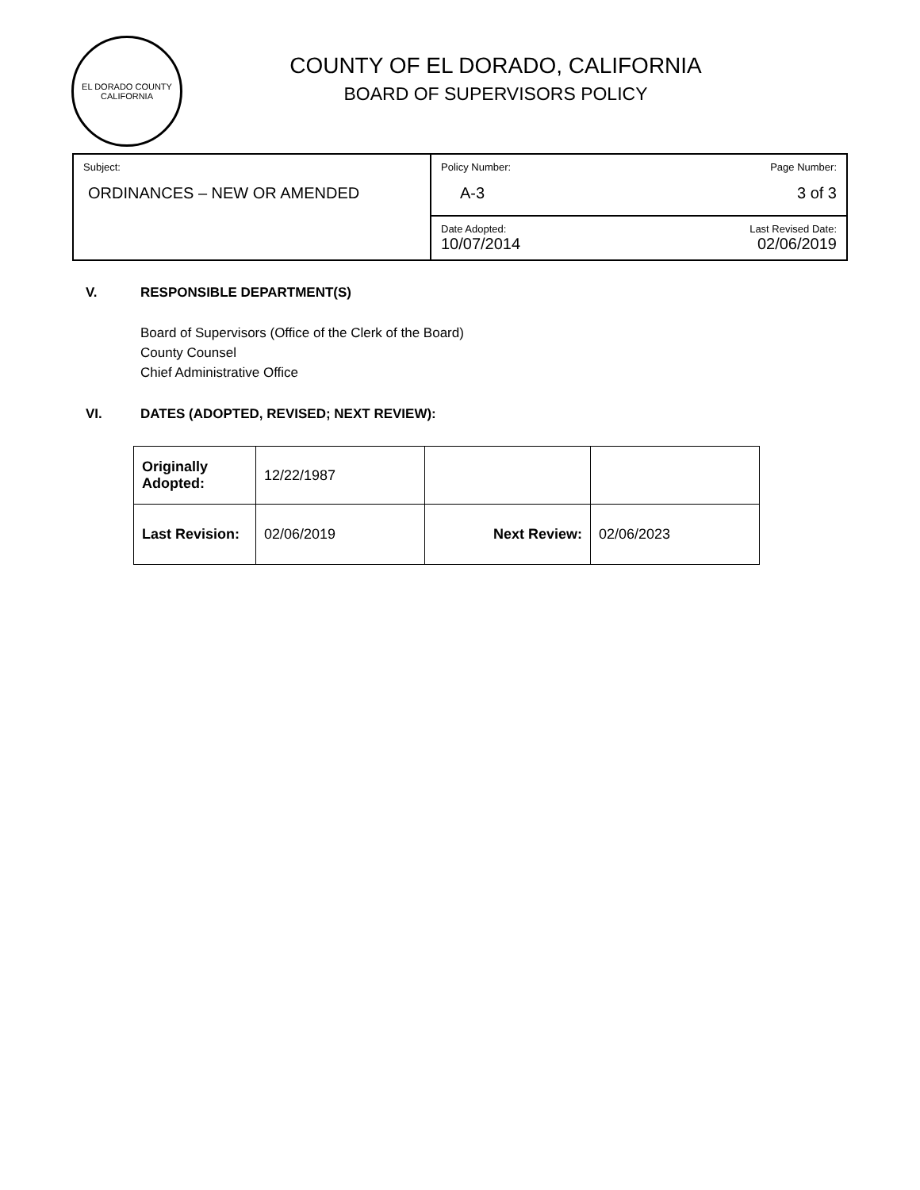EL DORADO COUNTY
CALIFORNIA
COUNTY OF EL DORADO, CALIFORNIA
BOARD OF SUPERVISORS POLICY
| Subject: ORDINANCES – NEW OR AMENDED | Policy Number: Page Number: A-3 3 of 3 |
| | Date Adopted: Last Revised Date: 10/07/2014 02/06/2019 |
V. RESPONSIBLE DEPARTMENT(S)
Board of Supervisors (Office of the Clerk of the Board)
County Counsel
Chief Administrative Office
VI. DATES (ADOPTED, REVISED; NEXT REVIEW):
| Originally Adopted: | 12/22/1987 | | |
| Last Revision: | 02/06/2019 | Next Review: | 02/06/2023 |